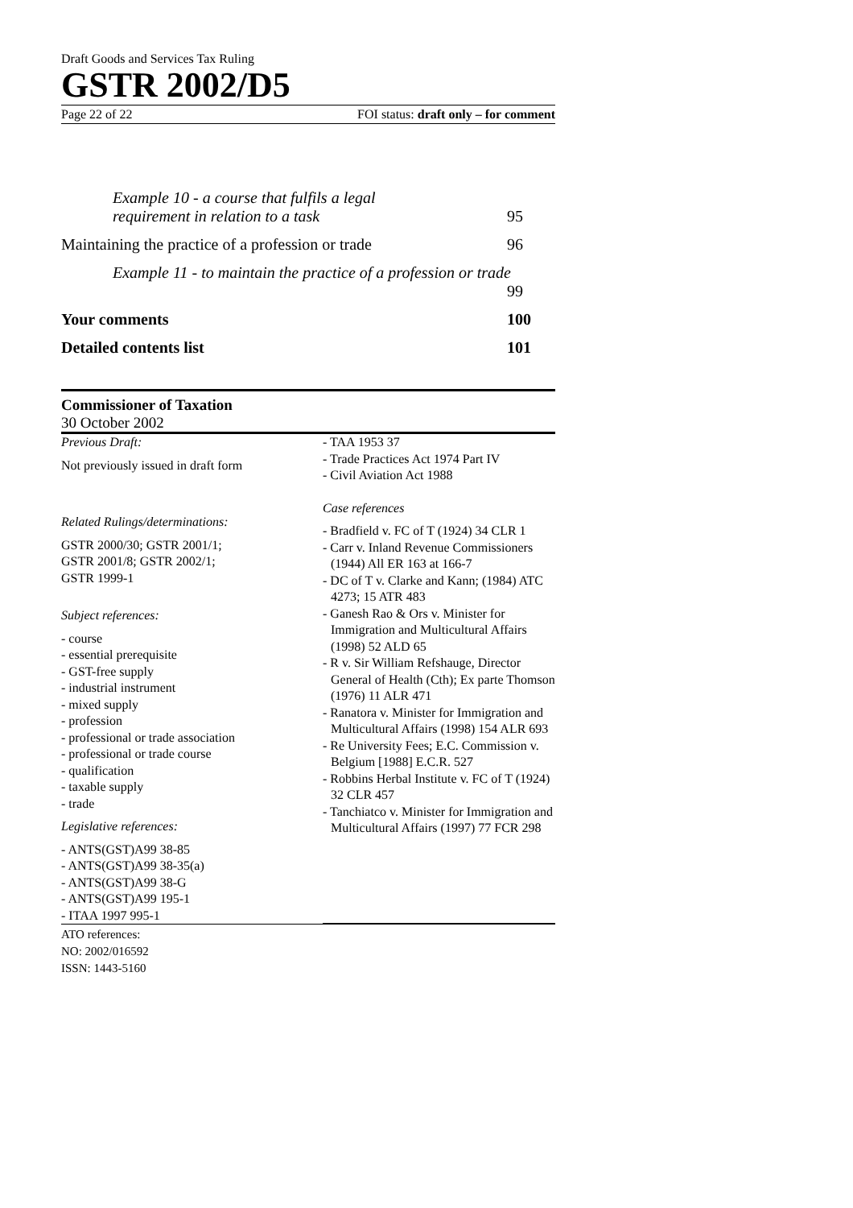Draft Goods and Services Tax Ruling
GSTR 2002/D5
Page 22 of 22 FOI status: draft only – for comment
Example 10 - a course that fulfils a legal
requirement in relation to a task
95
Maintaining the practice of a profession or trade
96
Example 11 - to maintain the practice of a profession or trade
99
Your comments 100
Detailed contents list 101
Commissioner of Taxation
30 October 2002
Previous Draft:
Not previously issued in draft form
Related Rulings/determinations:
GSTR 2000/30; GSTR 2001/1;
GSTR 2001/8; GSTR 2002/1;
GSTR 1999-1
Subject references:
- course
- essential prerequisite
- GST-free supply
- industrial instrument
- mixed supply
- profession
- professional or trade association
- professional or trade course
- qualification
- taxable supply
- trade
Legislative references:
- ANTS(GST)A99 38-85
- ANTS(GST)A99 38-35(a)
- ANTS(GST)A99 38-G
- ANTS(GST)A99 195-1
- ITAA 1997 995-1
- TAA 1953 37
- Trade Practices Act 1974 Part IV
- Civil Aviation Act 1988
Case references
- Bradfield v. FC of T (1924) 34 CLR 1
- Carr v. Inland Revenue Commissioners (1944) All ER 163 at 166-7
- DC of T v. Clarke and Kann; (1984) ATC 4273; 15 ATR 483
- Ganesh Rao & Ors v. Minister for Immigration and Multicultural Affairs (1998) 52 ALD 65
- R v. Sir William Refshauge, Director General of Health (Cth); Ex parte Thomson (1976) 11 ALR 471
- Ranatora v. Minister for Immigration and Multicultural Affairs (1998) 154 ALR 693
- Re University Fees; E.C. Commission v. Belgium [1988] E.C.R. 527
- Robbins Herbal Institute v. FC of T (1924) 32 CLR 457
- Tanchiatco v. Minister for Immigration and Multicultural Affairs (1997) 77 FCR 298
ATO references:
NO: 2002/016592
ISSN: 1443-5160